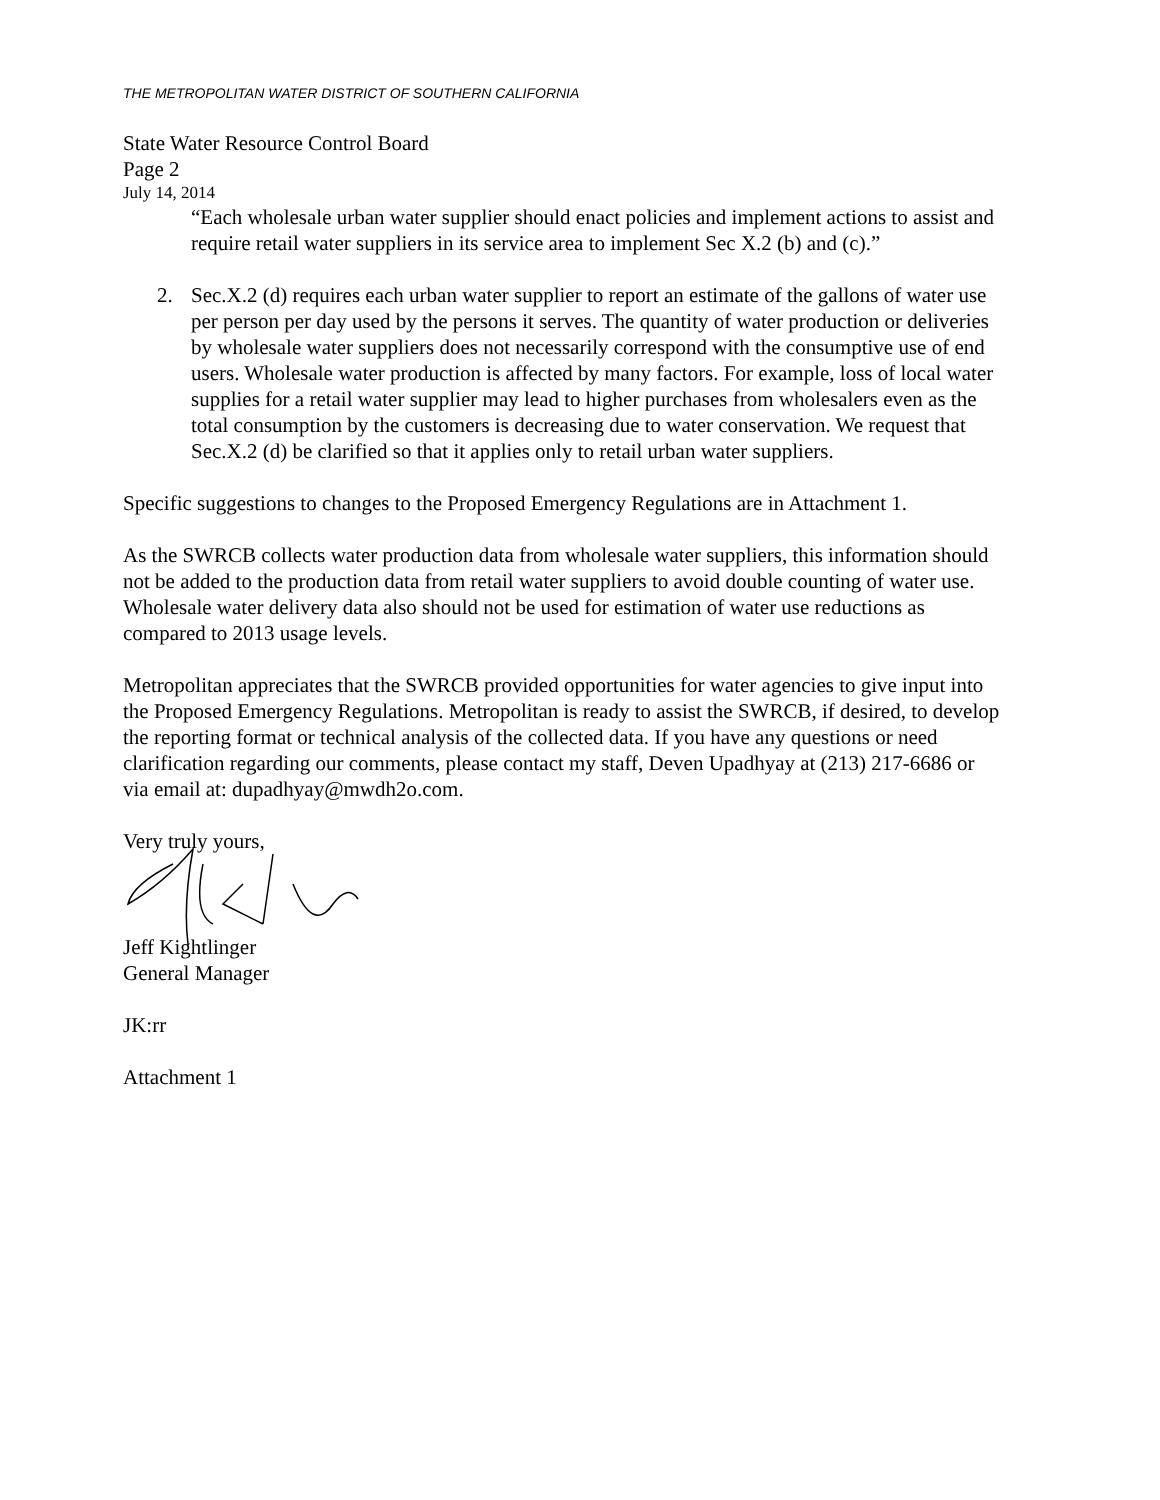THE METROPOLITAN WATER DISTRICT OF SOUTHERN CALIFORNIA
State Water Resource Control Board
Page 2
July 14, 2014
“Each wholesale urban water supplier should enact policies and implement actions to assist and require retail water suppliers in its service area to implement Sec X.2 (b) and (c).”
2. Sec.X.2 (d) requires each urban water supplier to report an estimate of the gallons of water use per person per day used by the persons it serves. The quantity of water production or deliveries by wholesale water suppliers does not necessarily correspond with the consumptive use of end users. Wholesale water production is affected by many factors. For example, loss of local water supplies for a retail water supplier may lead to higher purchases from wholesalers even as the total consumption by the customers is decreasing due to water conservation. We request that Sec.X.2 (d) be clarified so that it applies only to retail urban water suppliers.
Specific suggestions to changes to the Proposed Emergency Regulations are in Attachment 1.
As the SWRCB collects water production data from wholesale water suppliers, this information should not be added to the production data from retail water suppliers to avoid double counting of water use. Wholesale water delivery data also should not be used for estimation of water use reductions as compared to 2013 usage levels.
Metropolitan appreciates that the SWRCB provided opportunities for water agencies to give input into the Proposed Emergency Regulations. Metropolitan is ready to assist the SWRCB, if desired, to develop the reporting format or technical analysis of the collected data. If you have any questions or need clarification regarding our comments, please contact my staff, Deven Upadhyay at (213) 217-6686 or via email at: dupadhyay@mwdh2o.com.
Very truly yours,
Jeff Kightlinger
General Manager
JK:rr
Attachment 1